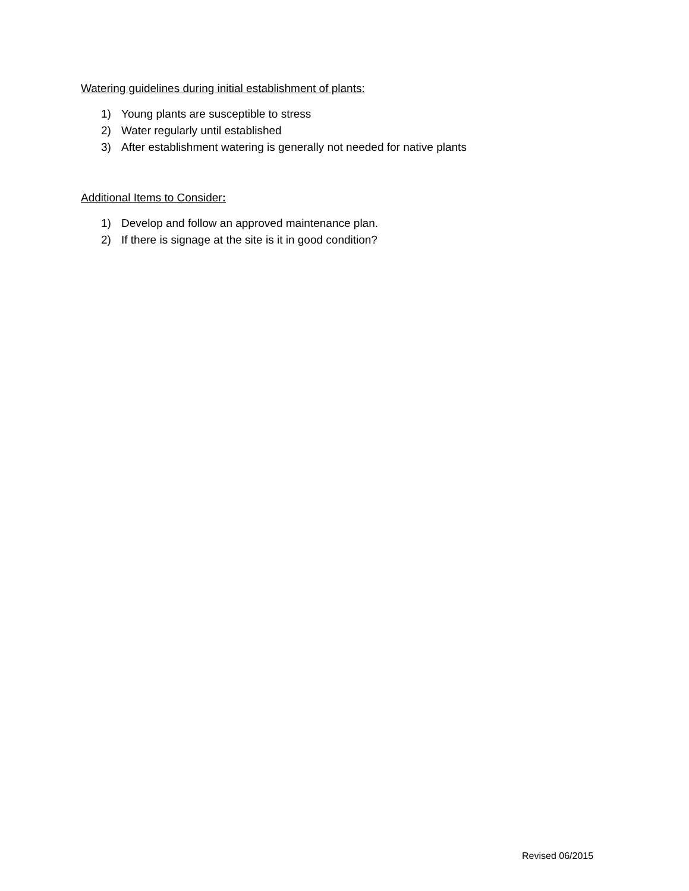Watering guidelines during initial establishment of plants:
1) Young plants are susceptible to stress
2) Water regularly until established
3) After establishment watering is generally not needed for native plants
Additional Items to Consider:
1) Develop and follow an approved maintenance plan.
2) If there is signage at the site is it in good condition?
Revised 06/2015